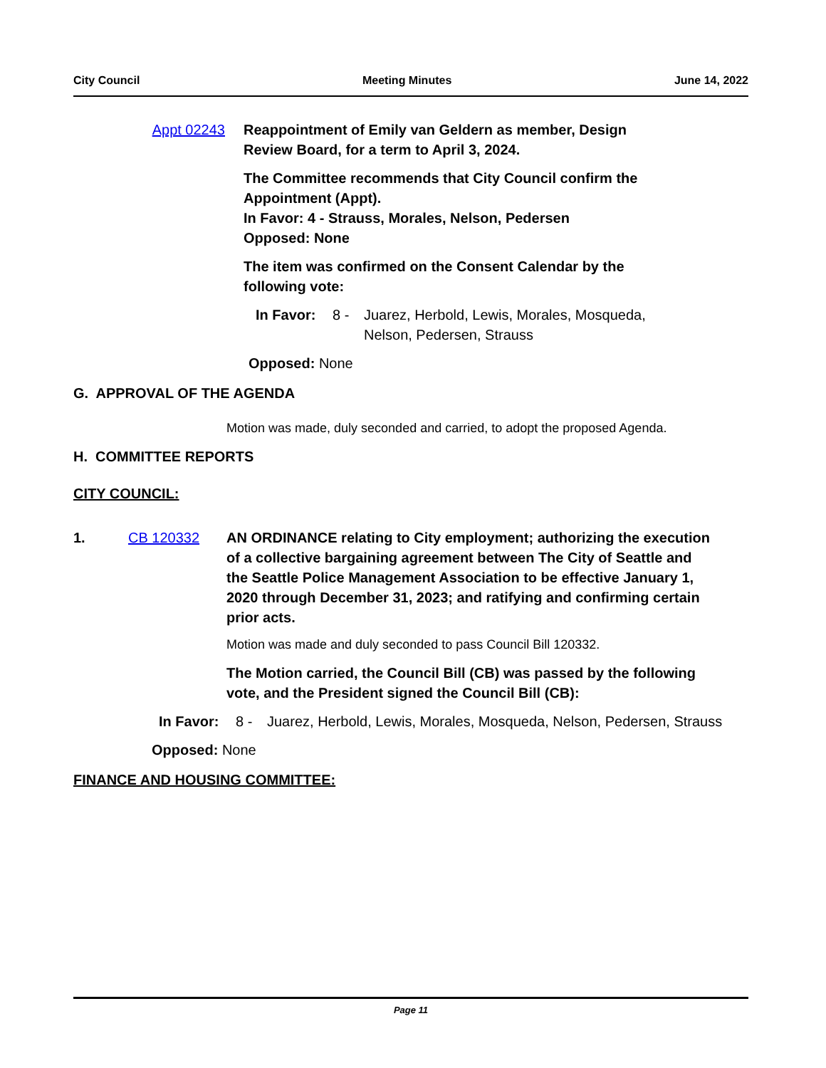City Council Meeting Minutes June 14, 2022
Appt 02243 Reappointment of Emily van Geldern as member, Design Review Board, for a term to April 3, 2024.
The Committee recommends that City Council confirm the Appointment (Appt).
In Favor: 4 - Strauss, Morales, Nelson, Pedersen
Opposed: None
The item was confirmed on the Consent Calendar by the following vote:
In Favor: 8 - Juarez, Herbold, Lewis, Morales, Mosqueda, Nelson, Pedersen, Strauss
Opposed: None
G. APPROVAL OF THE AGENDA
Motion was made, duly seconded and carried, to adopt the proposed Agenda.
H. COMMITTEE REPORTS
CITY COUNCIL:
1. CB 120332 AN ORDINANCE relating to City employment; authorizing the execution of a collective bargaining agreement between The City of Seattle and the Seattle Police Management Association to be effective January 1, 2020 through December 31, 2023; and ratifying and confirming certain prior acts.
Motion was made and duly seconded to pass Council Bill 120332.
The Motion carried, the Council Bill (CB) was passed by the following vote, and the President signed the Council Bill (CB):
In Favor: 8 - Juarez, Herbold, Lewis, Morales, Mosqueda, Nelson, Pedersen, Strauss
Opposed: None
FINANCE AND HOUSING COMMITTEE:
Page 11